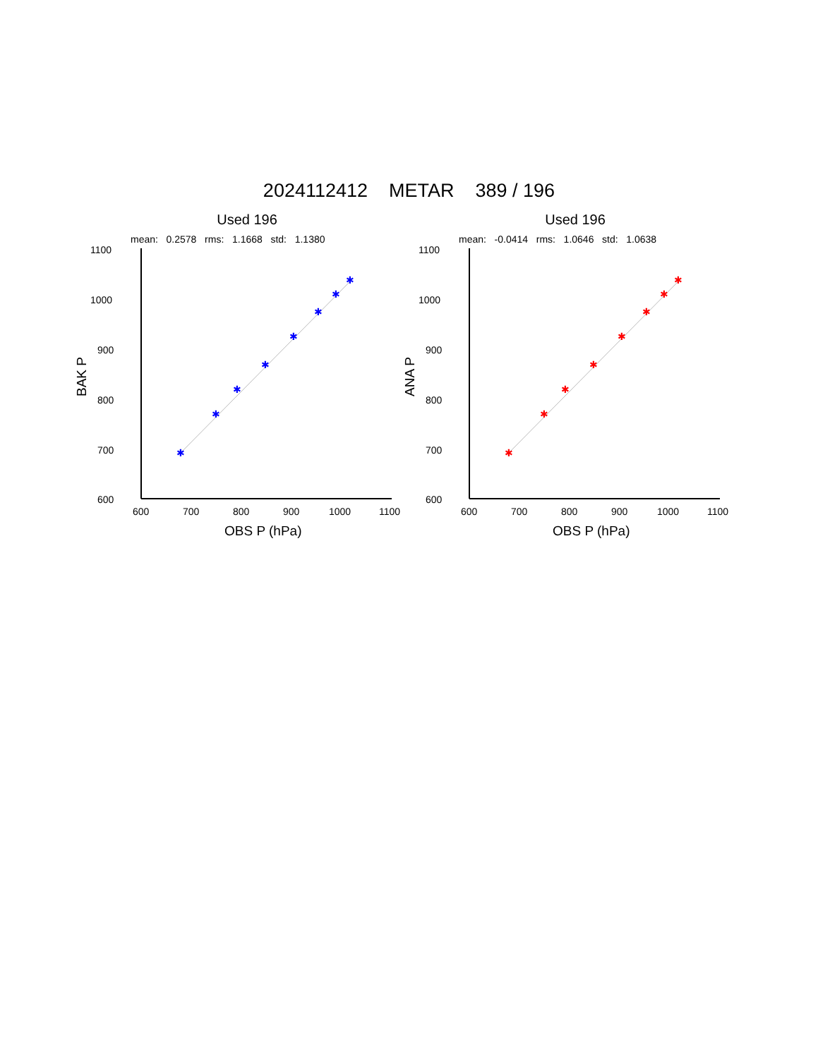2024112412 METAR 389 / 196
Used 196
mean: 0.2578 rms: 1.1668 std: 1.1380
✱
✱
✱
✱
✱
✱
✱
✱
1100
1000
900
800
700
600
600
700
800
900
1000
1100
OBS P (hPa)
BAK P
Used 196
mean: -0.0414 rms: 1.0646 std: 1.0638
✱
✱
✱
✱
✱
✱
✱
✱
1100
1000
900
800
700
600
600
700
800
900
1000
1100
OBS P (hPa)
ANA P